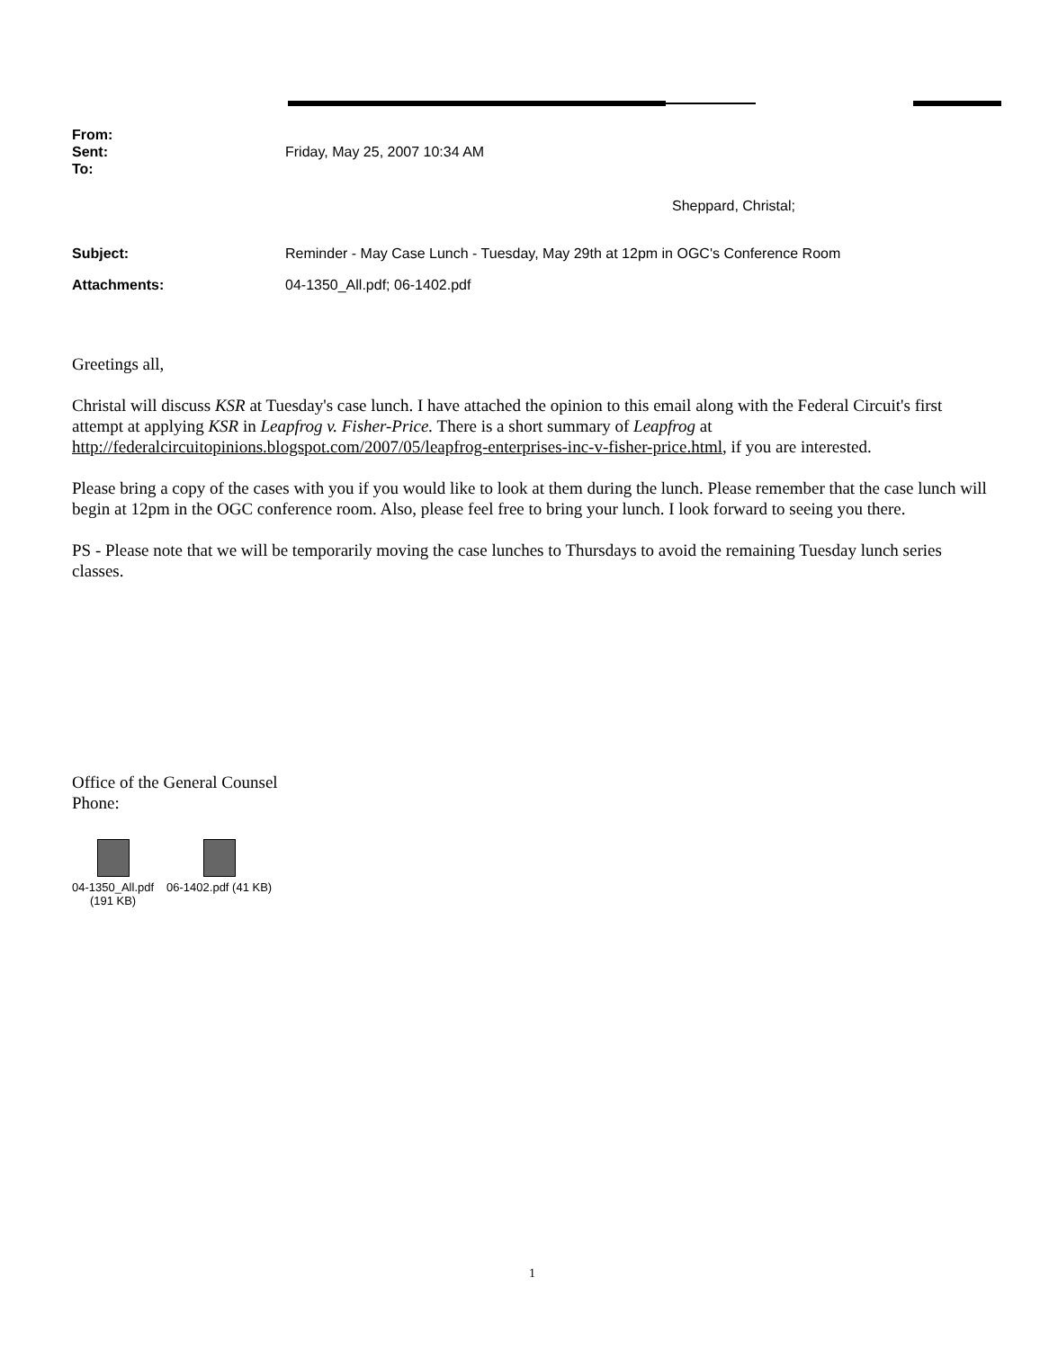From:
Sent: Friday, May 25, 2007 10:34 AM
To:
Sheppard, Christal;
Subject: Reminder - May Case Lunch - Tuesday, May 29th at 12pm in OGC's Conference Room
Attachments: 04-1350_All.pdf; 06-1402.pdf
Greetings all,
Christal will discuss KSR at Tuesday's case lunch. I have attached the opinion to this email along with the Federal Circuit's first attempt at applying KSR in Leapfrog v. Fisher-Price. There is a short summary of Leapfrog at http://federalcircuitopinions.blogspot.com/2007/05/leapfrog-enterprises-inc-v-fisher-price.html, if you are interested.
Please bring a copy of the cases with you if you would like to look at them during the lunch. Please remember that the case lunch will begin at 12pm in the OGC conference room. Also, please feel free to bring your lunch. I look forward to seeing you there.
PS - Please note that we will be temporarily moving the case lunches to Thursdays to avoid the remaining Tuesday lunch series classes.
Office of the General Counsel
Phone:
04-1350_All.pdf
(191 KB)
06-1402.pdf (41 KB)
1